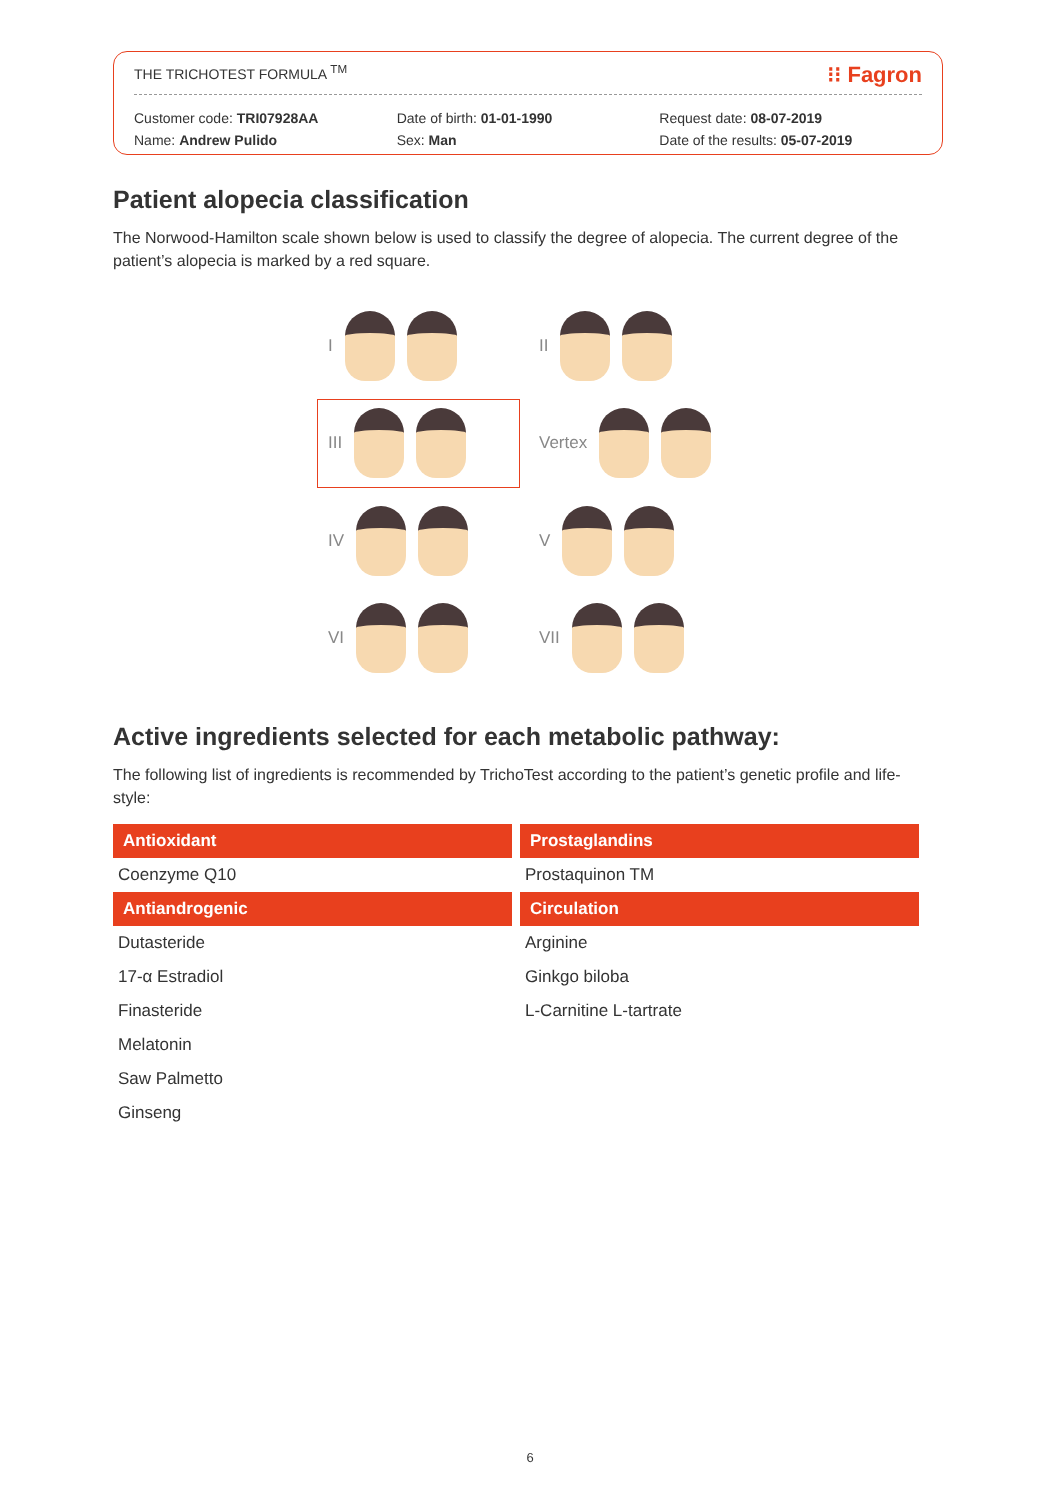THE TRICHOTEST FORMULA <sup>TM</sup> ⁝⁝ Fagron
Customer code: TRI07928AA
Name: Andrew Pulido
Date of birth: 01-01-1990
Sex: Man
Request date: 08-07-2019
Date of the results: 05-07-2019
Patient alopecia classification
The Norwood-Hamilton scale shown below is used to classify the degree of alopecia. The current degree of the patient’s alopecia is marked by a red square.
I
II
III
Vertex
IV
V
VI
VII
Active ingredients selected for each metabolic pathway:
The following list of ingredients is recommended by TrichoTest according to the patient’s genetic profile and life-style:
| Antioxidant | Prostaglandins |
| --- | --- |
| Coenzyme Q10 | Prostaquinon TM |
| Antiandrogenic | Circulation |
| Dutasteride | Arginine |
| 17-α Estradiol | Ginkgo biloba |
| Finasteride | L-Carnitine L-tartrate |
| Melatonin | |
| Saw Palmetto | |
| Ginseng | |
6